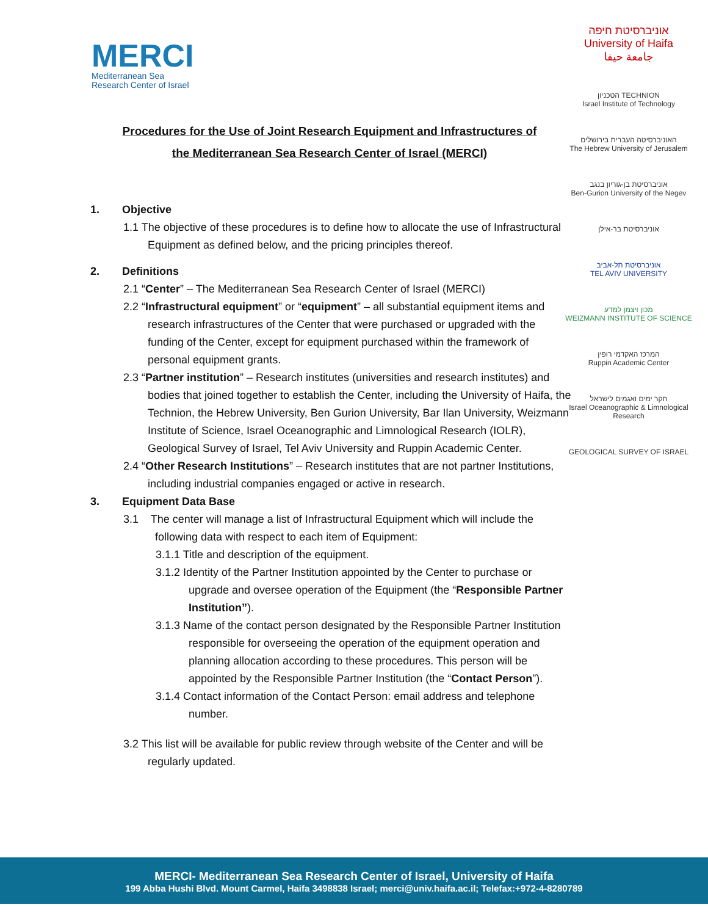MERCI
Mediterranean Sea
Research Center of Israel
Procedures for the Use of Joint Research Equipment and Infrastructures of
the Mediterranean Sea Research Center of Israel (MERCI)
1. Objective
1.1 The objective of these procedures is to define how to allocate the use of Infrastructural Equipment as defined below, and the pricing principles thereof.
2. Definitions
2.1 “Center” – The Mediterranean Sea Research Center of Israel (MERCI)
2.2 “Infrastructural equipment” or “equipment” – all substantial equipment items and research infrastructures of the Center that were purchased or upgraded with the funding of the Center, except for equipment purchased within the framework of personal equipment grants.
2.3 “Partner institution” – Research institutes (universities and research institutes) and bodies that joined together to establish the Center, including the University of Haifa, the Technion, the Hebrew University, Ben Gurion University, Bar Ilan University, Weizmann Institute of Science, Israel Oceanographic and Limnological Research (IOLR), Geological Survey of Israel, Tel Aviv University and Ruppin Academic Center.
2.4 “Other Research Institutions” – Research institutes that are not partner Institutions, including industrial companies engaged or active in research.
3. Equipment Data Base
3.1 The center will manage a list of Infrastructural Equipment which will include the following data with respect to each item of Equipment:
3.1.1 Title and description of the equipment.
3.1.2 Identity of the Partner Institution appointed by the Center to purchase or upgrade and oversee operation of the Equipment (the “Responsible Partner Institution”).
3.1.3 Name of the contact person designated by the Responsible Partner Institution responsible for overseeing the operation of the equipment operation and planning allocation according to these procedures. This person will be appointed by the Responsible Partner Institution (the “Contact Person”).
3.1.4 Contact information of the Contact Person: email address and telephone number.
3.2 This list will be available for public review through website of the Center and will be regularly updated.
אוניברסיטת חיפה
University of Haifa
جامعة حيفا
הטכניון TECHNION
Israel Institute of Technology
האוניברסיטה העברית בירושלים
The Hebrew University of Jerusalem
אוניברסיטת בן-גוריון בנגב
Ben-Gurion University of the Negev
אוניברסיטת בר-אילן
אוניברסיטת תל-אביב
TEL AVIV UNIVERSITY
מכון ויצמן למדע
WEIZMANN INSTITUTE OF SCIENCE
המרכז האקדמי רופין
Ruppin Academic Center
חקר ימים ואגמים לישראל
Israel Oceanographic & Limnological Research
GEOLOGICAL SURVEY OF ISRAEL
MERCI- Mediterranean Sea Research Center of Israel, University of Haifa
199 Abba Hushi Blvd. Mount Carmel, Haifa 3498838 Israel; merci@univ.haifa.ac.il; Telefax:+972-4-8280789